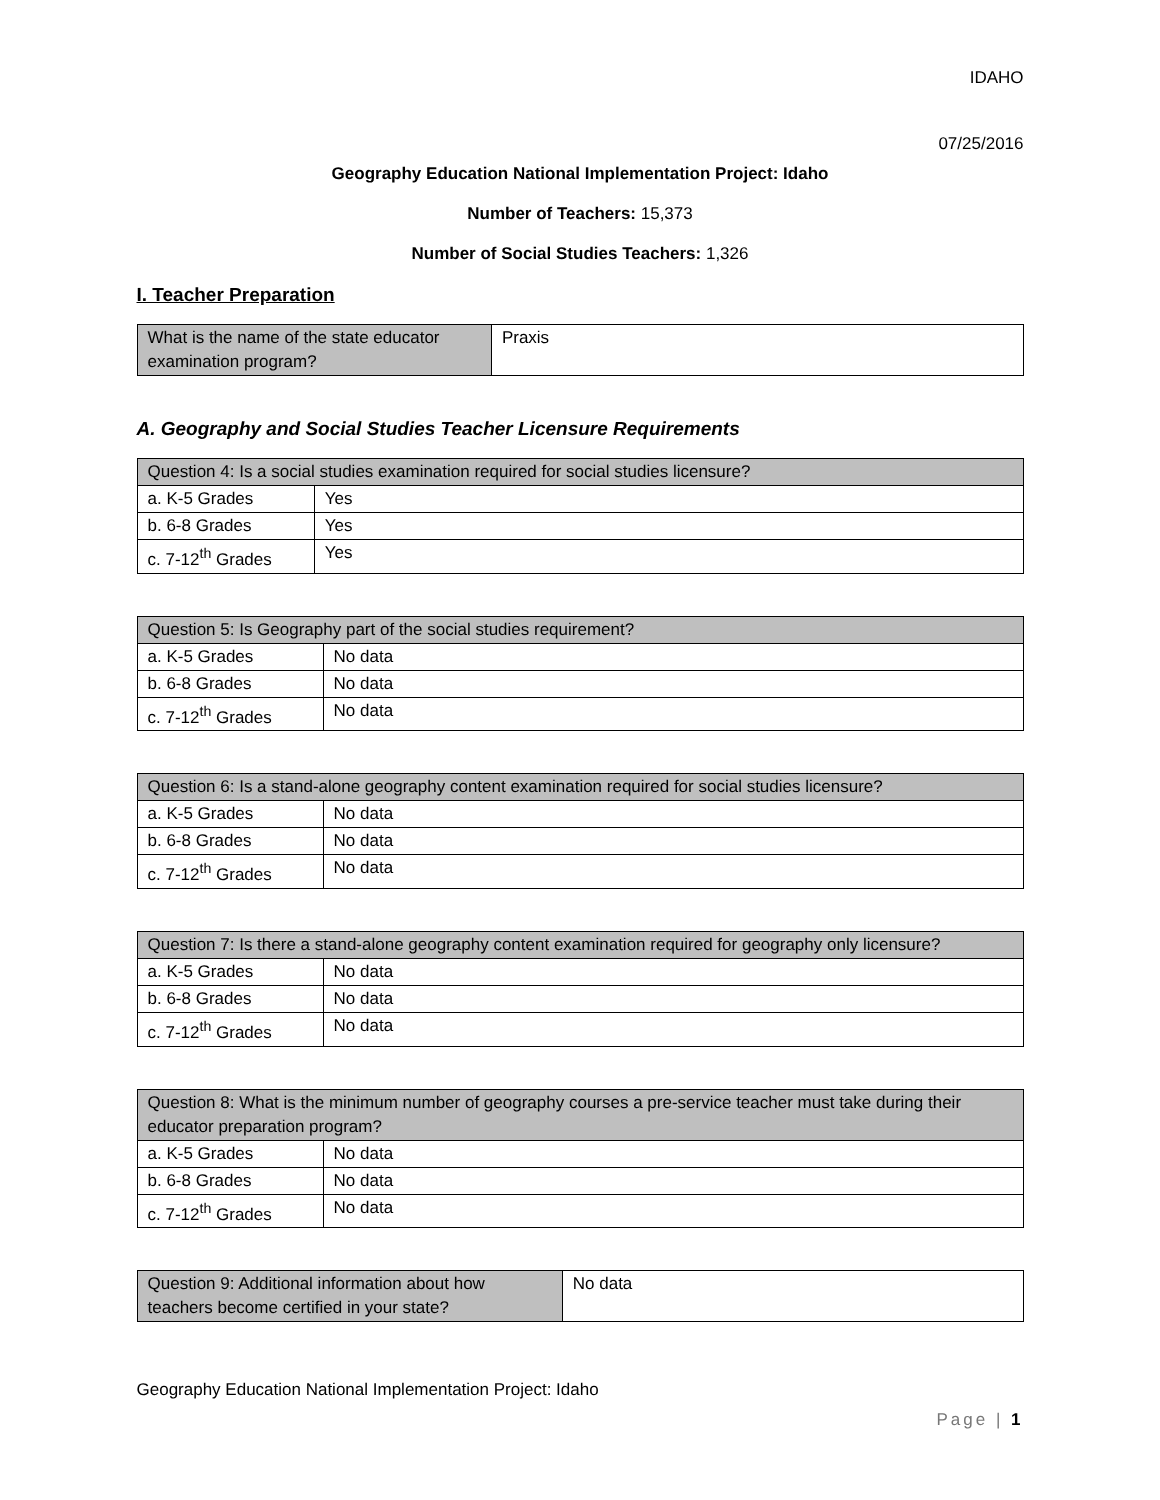IDAHO
07/25/2016
Geography Education National Implementation Project: Idaho
Number of Teachers: 15,373
Number of Social Studies Teachers: 1,326
I. Teacher Preparation
| What is the name of the state educator examination program? | Praxis |
A. Geography and Social Studies Teacher Licensure Requirements
| Question 4: Is a social studies examination required for social studies licensure? | |
| a. K-5 Grades | Yes |
| b. 6-8 Grades | Yes |
| c. 7-12<sup>th</sup> Grades | Yes |
| Question 5: Is Geography part of the social studies requirement? | |
| a. K-5 Grades | No data |
| b. 6-8 Grades | No data |
| c. 7-12<sup>th</sup> Grades | No data |
| Question 6: Is a stand-alone geography content examination required for social studies licensure? | |
| a. K-5 Grades | No data |
| b. 6-8 Grades | No data |
| c. 7-12<sup>th</sup> Grades | No data |
| Question 7: Is there a stand-alone geography content examination required for geography only licensure? | |
| a. K-5 Grades | No data |
| b. 6-8 Grades | No data |
| c. 7-12<sup>th</sup> Grades | No data |
| Question 8: What is the minimum number of geography courses a pre-service teacher must take during their educator preparation program? | |
| a. K-5 Grades | No data |
| b. 6-8 Grades | No data |
| c. 7-12<sup>th</sup> Grades | No data |
| Question 9: Additional information about how teachers become certified in your state? | No data |
Geography Education National Implementation Project: Idaho
Page | 1